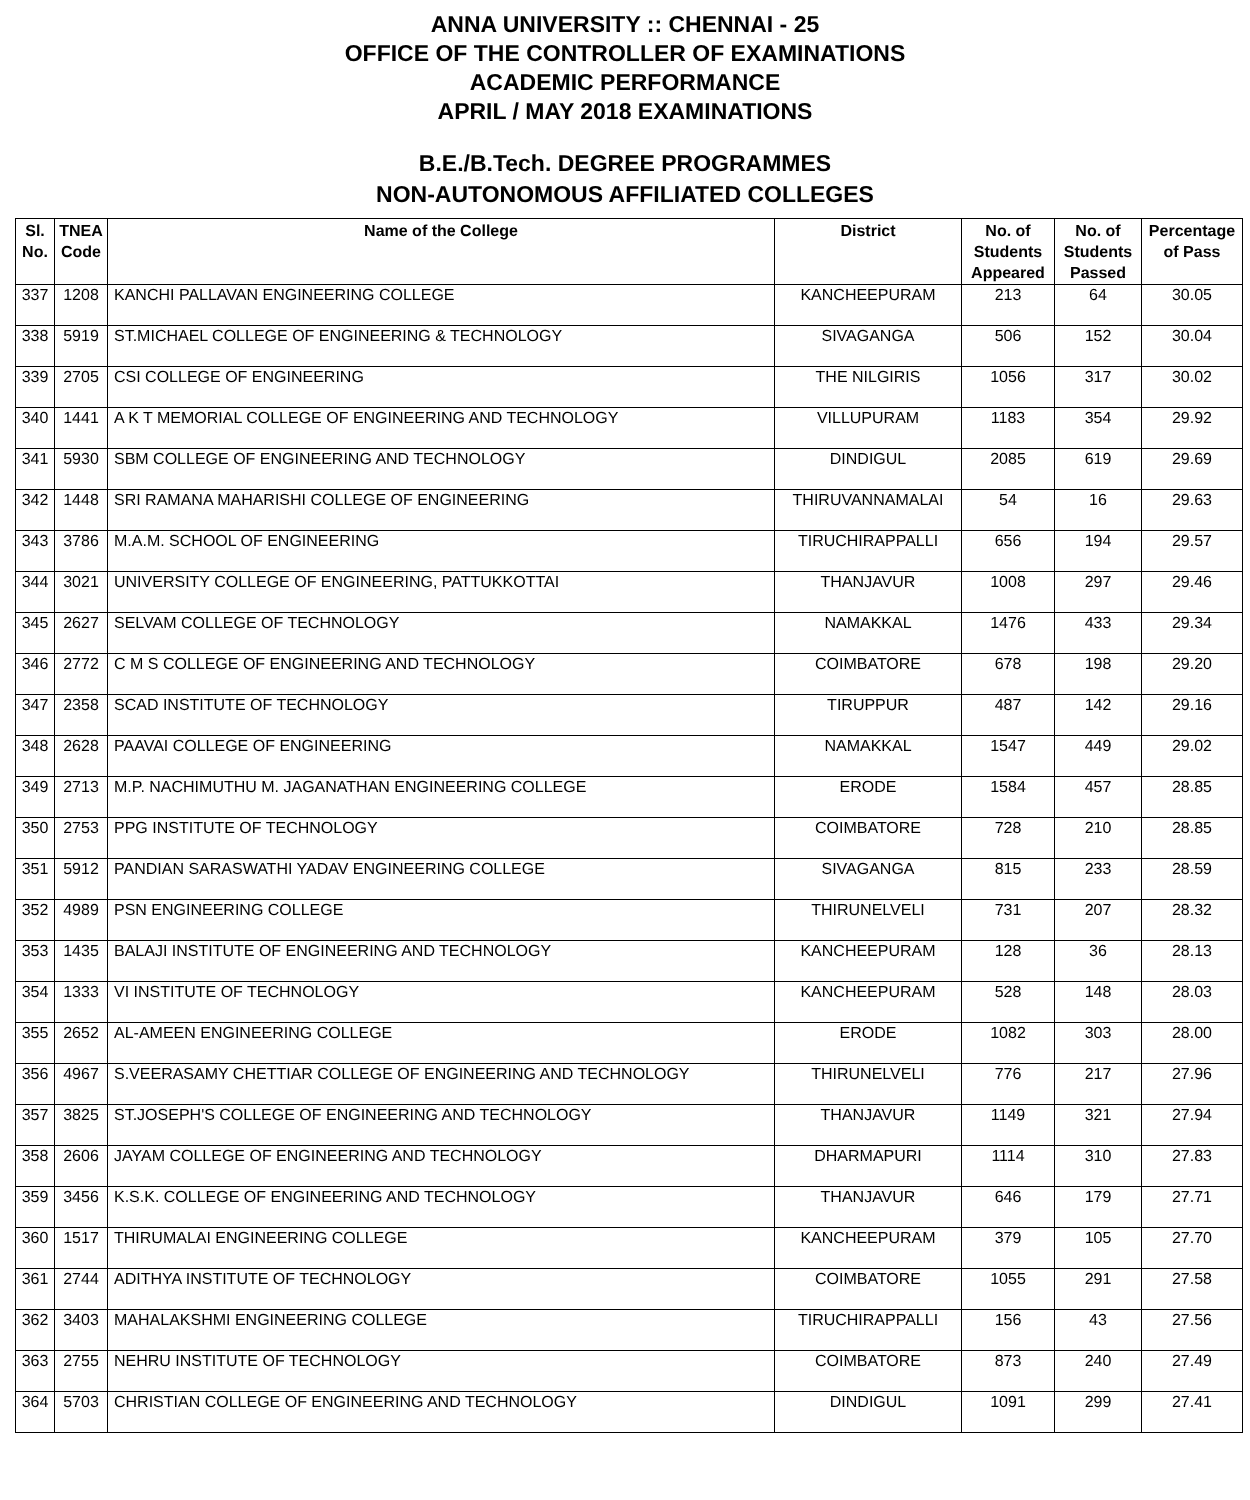ANNA UNIVERSITY :: CHENNAI - 25
OFFICE OF THE CONTROLLER OF EXAMINATIONS
ACADEMIC PERFORMANCE
APRIL / MAY 2018 EXAMINATIONS
B.E./B.Tech. DEGREE PROGRAMMES
NON-AUTONOMOUS AFFILIATED COLLEGES
| Sl. No. | TNEA Code | Name of the College | District | No. of Students Appeared | No. of Students Passed | Percentage of Pass |
| --- | --- | --- | --- | --- | --- | --- |
| 337 | 1208 | KANCHI PALLAVAN ENGINEERING COLLEGE | KANCHEEPURAM | 213 | 64 | 30.05 |
| 338 | 5919 | ST.MICHAEL COLLEGE OF ENGINEERING & TECHNOLOGY | SIVAGANGA | 506 | 152 | 30.04 |
| 339 | 2705 | CSI COLLEGE OF ENGINEERING | THE NILGIRIS | 1056 | 317 | 30.02 |
| 340 | 1441 | A K T MEMORIAL COLLEGE OF ENGINEERING AND TECHNOLOGY | VILLUPURAM | 1183 | 354 | 29.92 |
| 341 | 5930 | SBM COLLEGE OF ENGINEERING AND TECHNOLOGY | DINDIGUL | 2085 | 619 | 29.69 |
| 342 | 1448 | SRI RAMANA MAHARISHI COLLEGE OF ENGINEERING | THIRUVANNAMALAI | 54 | 16 | 29.63 |
| 343 | 3786 | M.A.M. SCHOOL OF ENGINEERING | TIRUCHIRAPPALLI | 656 | 194 | 29.57 |
| 344 | 3021 | UNIVERSITY COLLEGE OF ENGINEERING, PATTUKKOTTAI | THANJAVUR | 1008 | 297 | 29.46 |
| 345 | 2627 | SELVAM COLLEGE OF TECHNOLOGY | NAMAKKAL | 1476 | 433 | 29.34 |
| 346 | 2772 | C M S COLLEGE OF ENGINEERING AND TECHNOLOGY | COIMBATORE | 678 | 198 | 29.20 |
| 347 | 2358 | SCAD INSTITUTE OF TECHNOLOGY | TIRUPPUR | 487 | 142 | 29.16 |
| 348 | 2628 | PAAVAI COLLEGE OF ENGINEERING | NAMAKKAL | 1547 | 449 | 29.02 |
| 349 | 2713 | M.P. NACHIMUTHU M. JAGANATHAN ENGINEERING COLLEGE | ERODE | 1584 | 457 | 28.85 |
| 350 | 2753 | PPG INSTITUTE OF TECHNOLOGY | COIMBATORE | 728 | 210 | 28.85 |
| 351 | 5912 | PANDIAN SARASWATHI YADAV ENGINEERING COLLEGE | SIVAGANGA | 815 | 233 | 28.59 |
| 352 | 4989 | PSN ENGINEERING COLLEGE | THIRUNELVELI | 731 | 207 | 28.32 |
| 353 | 1435 | BALAJI INSTITUTE OF ENGINEERING AND TECHNOLOGY | KANCHEEPURAM | 128 | 36 | 28.13 |
| 354 | 1333 | VI INSTITUTE OF TECHNOLOGY | KANCHEEPURAM | 528 | 148 | 28.03 |
| 355 | 2652 | AL-AMEEN ENGINEERING COLLEGE | ERODE | 1082 | 303 | 28.00 |
| 356 | 4967 | S.VEERASAMY CHETTIAR COLLEGE OF ENGINEERING AND TECHNOLOGY | THIRUNELVELI | 776 | 217 | 27.96 |
| 357 | 3825 | ST.JOSEPH'S COLLEGE OF ENGINEERING AND TECHNOLOGY | THANJAVUR | 1149 | 321 | 27.94 |
| 358 | 2606 | JAYAM COLLEGE OF ENGINEERING AND TECHNOLOGY | DHARMAPURI | 1114 | 310 | 27.83 |
| 359 | 3456 | K.S.K. COLLEGE OF ENGINEERING AND TECHNOLOGY | THANJAVUR | 646 | 179 | 27.71 |
| 360 | 1517 | THIRUMALAI ENGINEERING COLLEGE | KANCHEEPURAM | 379 | 105 | 27.70 |
| 361 | 2744 | ADITHYA INSTITUTE OF TECHNOLOGY | COIMBATORE | 1055 | 291 | 27.58 |
| 362 | 3403 | MAHALAKSHMI ENGINEERING COLLEGE | TIRUCHIRAPPALLI | 156 | 43 | 27.56 |
| 363 | 2755 | NEHRU INSTITUTE OF TECHNOLOGY | COIMBATORE | 873 | 240 | 27.49 |
| 364 | 5703 | CHRISTIAN COLLEGE OF ENGINEERING AND TECHNOLOGY | DINDIGUL | 1091 | 299 | 27.41 |